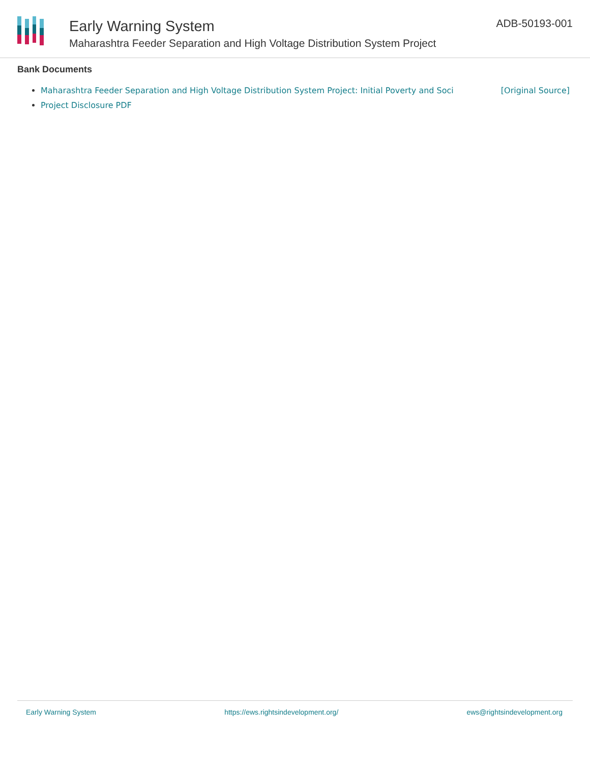Early Warning System
Maharashtra Feeder Separation and High Voltage Distribution System Project
ADB-50193-001
Bank Documents
Maharashtra Feeder Separation and High Voltage Distribution System Project: Initial Poverty and Soci [Original Source]
Project Disclosure PDF
Early Warning System https://ews.rightsindevelopment.org/ ews@rightsindevelopment.org